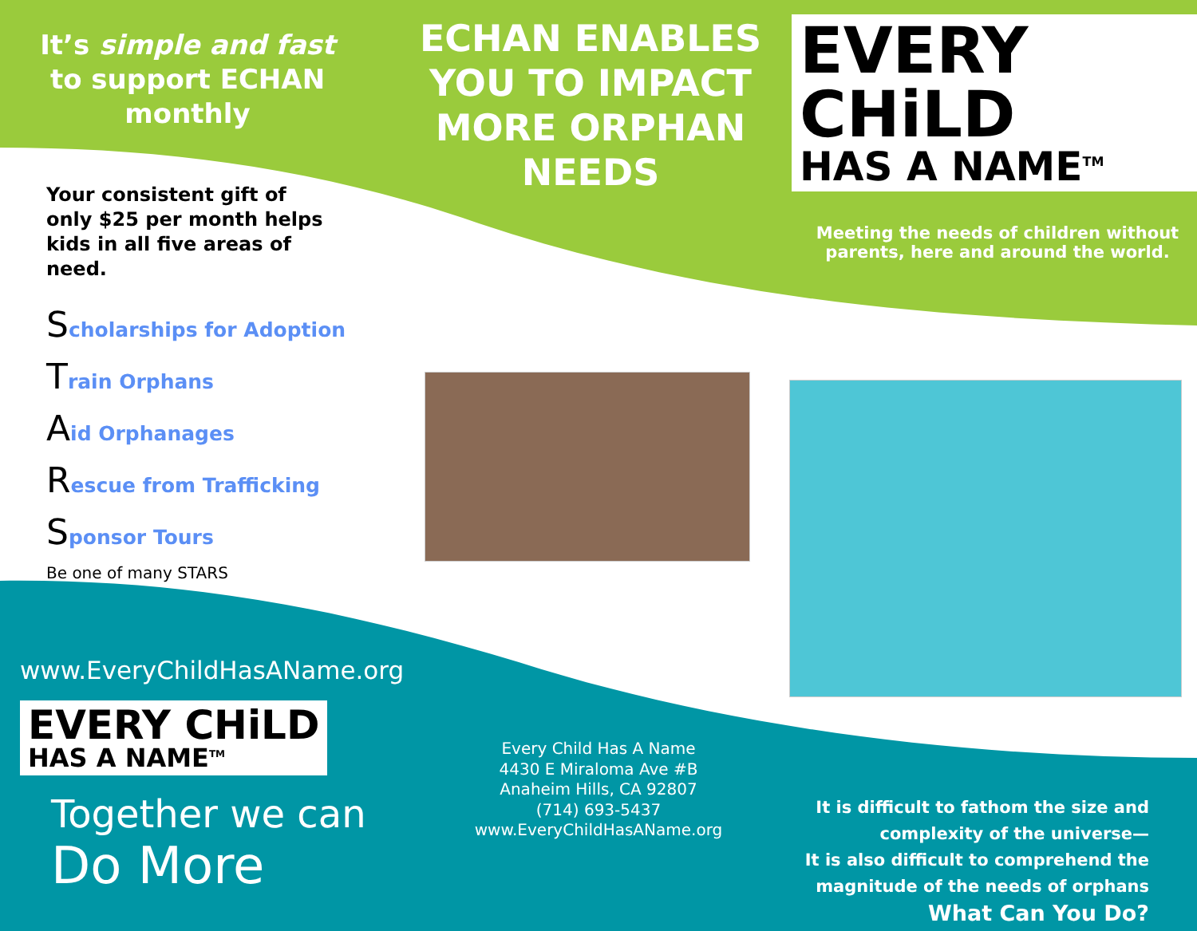It’s simple and fast
to support ECHAN
monthly
Your consistent gift of only $25 per month helps kids in all five areas of need.
Scholarships for Adoption
Train Orphans
Aid Orphanages
Rescue from Trafficking
Sponsor Tours
Be one of many STARS
www.EveryChildHasAName.org
EVERY CHiLD
HAS A NAME<sup>TM</sup>
Together we can
Do More
ECHAN ENABLES YOU TO IMPACT MORE ORPHAN NEEDS
Every Child Has A Name
4430 E Miraloma Ave #B
Anaheim Hills, CA 92807
(714) 693-5437
www.EveryChildHasAName.org
EVERY CHiLD
HAS A NAME<sup>TM</sup>
Meeting the needs of children without
parents, here and around the world.
It is difficult to fathom the size and
complexity of the universe—
It is also difficult to comprehend the
magnitude of the needs of orphans
What Can You Do?